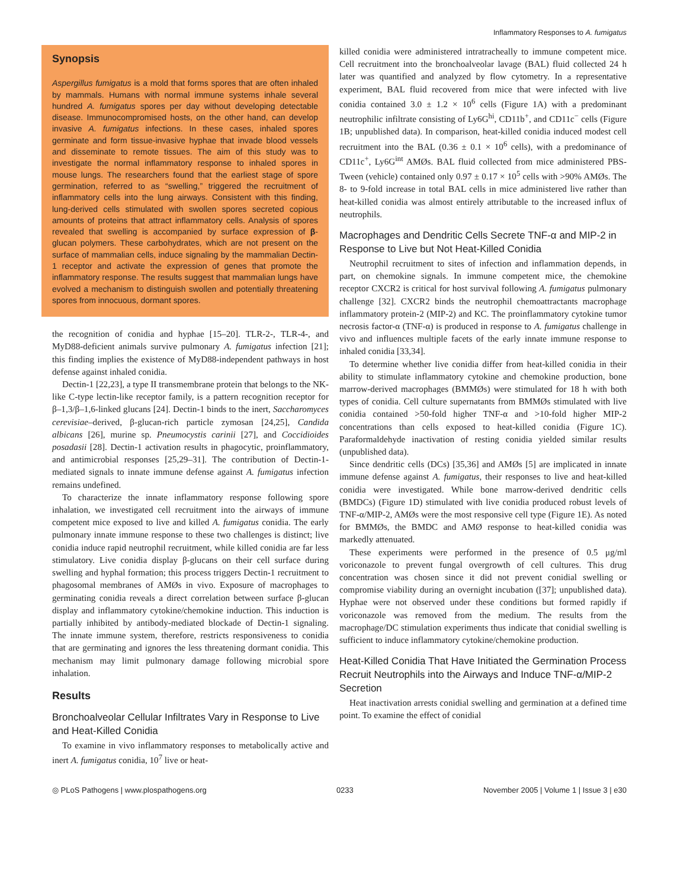Inflammatory Responses to A. fumigatus
Synopsis
Aspergillus fumigatus is a mold that forms spores that are often inhaled by mammals. Humans with normal immune systems inhale several hundred A. fumigatus spores per day without developing detectable disease. Immunocompromised hosts, on the other hand, can develop invasive A. fumigatus infections. In these cases, inhaled spores germinate and form tissue-invasive hyphae that invade blood vessels and disseminate to remote tissues. The aim of this study was to investigate the normal inflammatory response to inhaled spores in mouse lungs. The researchers found that the earliest stage of spore germination, referred to as “swelling,” triggered the recruitment of inflammatory cells into the lung airways. Consistent with this finding, lung-derived cells stimulated with swollen spores secreted copious amounts of proteins that attract inflammatory cells. Analysis of spores revealed that swelling is accompanied by surface expression of β-glucan polymers. These carbohydrates, which are not present on the surface of mammalian cells, induce signaling by the mammalian Dectin-1 receptor and activate the expression of genes that promote the inflammatory response. The results suggest that mammalian lungs have evolved a mechanism to distinguish swollen and potentially threatening spores from innocuous, dormant spores.
the recognition of conidia and hyphae [15–20]. TLR-2-, TLR-4-, and MyD88-deficient animals survive pulmonary A. fumigatus infection [21]; this finding implies the existence of MyD88-independent pathways in host defense against inhaled conidia.
Dectin-1 [22,23], a type II transmembrane protein that belongs to the NK-like C-type lectin-like receptor family, is a pattern recognition receptor for β–1,3/β–1,6-linked glucans [24]. Dectin-1 binds to the inert, Saccharomyces cerevisiae–derived, β-glucan-rich particle zymosan [24,25], Candida albicans [26], murine sp. Pneumocystis carinii [27], and Coccidioides posadasii [28]. Dectin-1 activation results in phagocytic, proinflammatory, and antimicrobial responses [25,29–31]. The contribution of Dectin-1-mediated signals to innate immune defense against A. fumigatus infection remains undefined.
To characterize the innate inflammatory response following spore inhalation, we investigated cell recruitment into the airways of immune competent mice exposed to live and killed A. fumigatus conidia. The early pulmonary innate immune response to these two challenges is distinct; live conidia induce rapid neutrophil recruitment, while killed conidia are far less stimulatory. Live conidia display β-glucans on their cell surface during swelling and hyphal formation; this process triggers Dectin-1 recruitment to phagosomal membranes of AMØs in vivo. Exposure of macrophages to germinating conidia reveals a direct correlation between surface β-glucan display and inflammatory cytokine/chemokine induction. This induction is partially inhibited by antibody-mediated blockade of Dectin-1 signaling. The innate immune system, therefore, restricts responsiveness to conidia that are germinating and ignores the less threatening dormant conidia. This mechanism may limit pulmonary damage following microbial spore inhalation.
Results
Bronchoalveolar Cellular Infiltrates Vary in Response to Live and Heat-Killed Conidia
To examine in vivo inflammatory responses to metabolically active and inert A. fumigatus conidia, 10<sup>7</sup> live or heat-
killed conidia were administered intratracheally to immune competent mice. Cell recruitment into the bronchoalveolar lavage (BAL) fluid collected 24 h later was quantified and analyzed by flow cytometry. In a representative experiment, BAL fluid recovered from mice that were infected with live conidia contained 3.0 ± 1.2 × 10<sup>6</sup> cells (Figure 1A) with a predominant neutrophilic infiltrate consisting of Ly6G<sup>hi</sup>, CD11b<sup>+</sup>, and CD11c<sup>−</sup> cells (Figure 1B; unpublished data). In comparison, heat-killed conidia induced modest cell recruitment into the BAL (0.36 ± 0.1 × 10<sup>6</sup> cells), with a predominance of CD11c<sup>+</sup>, Ly6G<sup>int</sup> AMØs. BAL fluid collected from mice administered PBS-Tween (vehicle) contained only 0.97 ± 0.17 × 10<sup>5</sup> cells with >90% AMØs. The 8- to 9-fold increase in total BAL cells in mice administered live rather than heat-killed conidia was almost entirely attributable to the increased influx of neutrophils.
Macrophages and Dendritic Cells Secrete TNF-α and MIP-2 in Response to Live but Not Heat-Killed Conidia
Neutrophil recruitment to sites of infection and inflammation depends, in part, on chemokine signals. In immune competent mice, the chemokine receptor CXCR2 is critical for host survival following A. fumigatus pulmonary challenge [32]. CXCR2 binds the neutrophil chemoattractants macrophage inflammatory protein-2 (MIP-2) and KC. The proinflammatory cytokine tumor necrosis factor-α (TNF-α) is produced in response to A. fumigatus challenge in vivo and influences multiple facets of the early innate immune response to inhaled conidia [33,34].
To determine whether live conidia differ from heat-killed conidia in their ability to stimulate inflammatory cytokine and chemokine production, bone marrow-derived macrophages (BMMØs) were stimulated for 18 h with both types of conidia. Cell culture supernatants from BMMØs stimulated with live conidia contained >50-fold higher TNF-α and >10-fold higher MIP-2 concentrations than cells exposed to heat-killed conidia (Figure 1C). Paraformaldehyde inactivation of resting conidia yielded similar results (unpublished data).
Since dendritic cells (DCs) [35,36] and AMØs [5] are implicated in innate immune defense against A. fumigatus, their responses to live and heat-killed conidia were investigated. While bone marrow-derived dendritic cells (BMDCs) (Figure 1D) stimulated with live conidia produced robust levels of TNF-α/MIP-2, AMØs were the most responsive cell type (Figure 1E). As noted for BMMØs, the BMDC and AMØ response to heat-killed conidia was markedly attenuated.
These experiments were performed in the presence of 0.5 μg/ml voriconazole to prevent fungal overgrowth of cell cultures. This drug concentration was chosen since it did not prevent conidial swelling or compromise viability during an overnight incubation ([37]; unpublished data). Hyphae were not observed under these conditions but formed rapidly if voriconazole was removed from the medium. The results from the macrophage/DC stimulation experiments thus indicate that conidial swelling is sufficient to induce inflammatory cytokine/chemokine production.
Heat-Killed Conidia That Have Initiated the Germination Process Recruit Neutrophils into the Airways and Induce TNF-α/MIP-2 Secretion
Heat inactivation arrests conidial swelling and germination at a defined time point. To examine the effect of conidial
◎ PLoS Pathogens | www.plospathogens.org 0233 November 2005 | Volume 1 | Issue 3 | e30